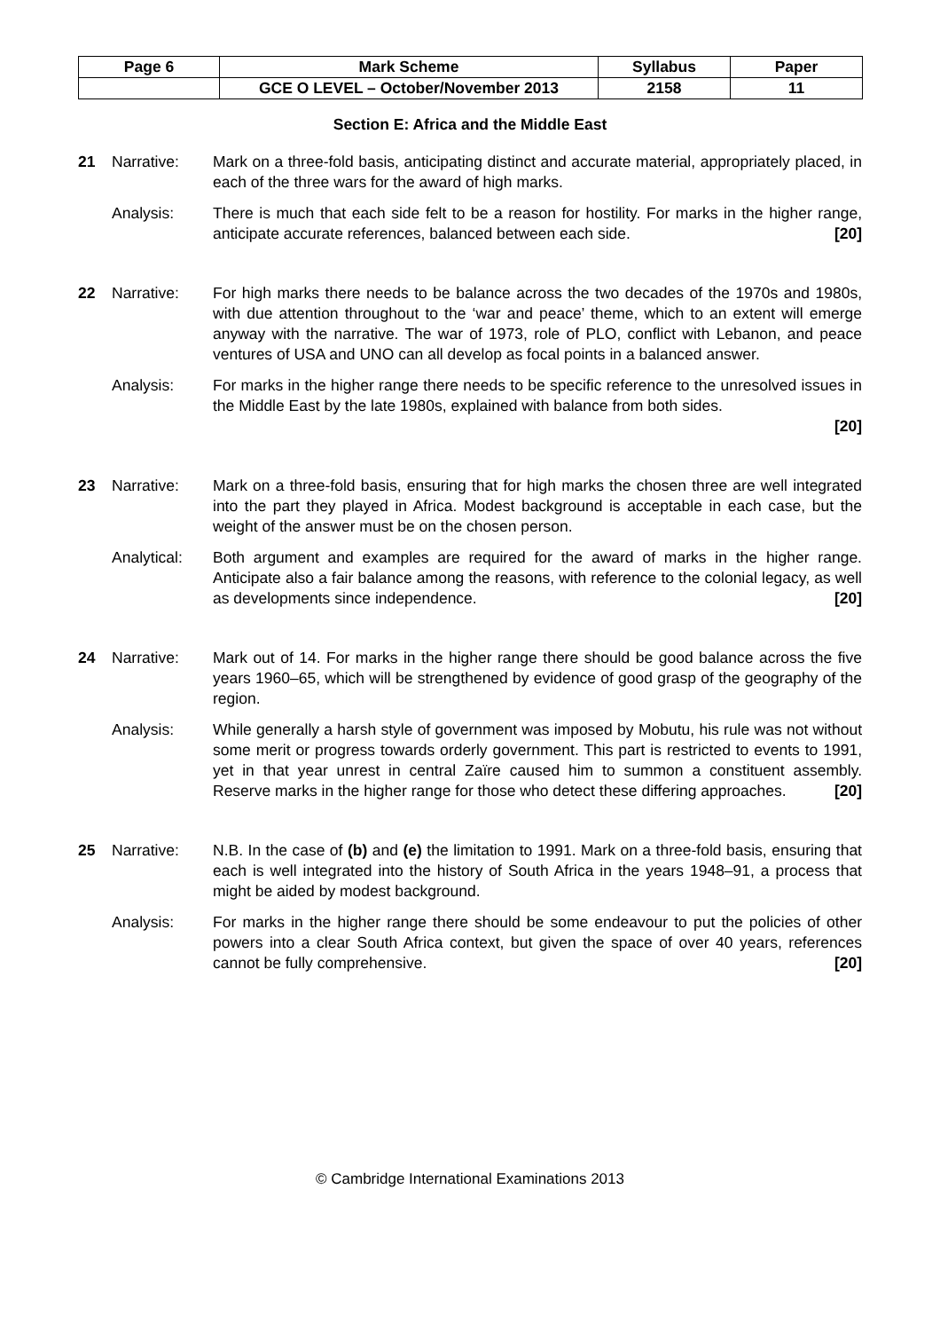| Page 6 | Mark Scheme | Syllabus | Paper |
| | GCE O LEVEL – October/November 2013 | 2158 | 11 |
Section E: Africa and the Middle East
21 Narrative: Mark on a three-fold basis, anticipating distinct and accurate material, appropriately placed, in each of the three wars for the award of high marks.
Analysis: There is much that each side felt to be a reason for hostility. For marks in the higher range, anticipate accurate references, balanced between each side. [20]
22 Narrative: For high marks there needs to be balance across the two decades of the 1970s and 1980s, with due attention throughout to the ‘war and peace’ theme, which to an extent will emerge anyway with the narrative. The war of 1973, role of PLO, conflict with Lebanon, and peace ventures of USA and UNO can all develop as focal points in a balanced answer.
Analysis: For marks in the higher range there needs to be specific reference to the unresolved issues in the Middle East by the late 1980s, explained with balance from both sides.
[20]
23 Narrative: Mark on a three-fold basis, ensuring that for high marks the chosen three are well integrated into the part they played in Africa. Modest background is acceptable in each case, but the weight of the answer must be on the chosen person.
Analytical:
Both argument and examples are required for the award of marks in the higher range. Anticipate also a fair balance among the reasons, with reference to the colonial legacy, as well as developments since independence. [20]
24 Narrative: Mark out of 14. For marks in the higher range there should be good balance across the five years 1960–65, which will be strengthened by evidence of good grasp of the geography of the region.
Analysis: While generally a harsh style of government was imposed by Mobutu, his rule was not without some merit or progress towards orderly government. This part is restricted to events to 1991, yet in that year unrest in central Zaïre caused him to summon a constituent assembly. Reserve marks in the higher range for those who detect these differing approaches. [20]
25 Narrative: N.B. In the case of (b) and (e) the limitation to 1991. Mark on a three-fold basis, ensuring that each is well integrated into the history of South Africa in the years 1948–91, a process that might be aided by modest background.
Analysis: For marks in the higher range there should be some endeavour to put the policies of other powers into a clear South Africa context, but given the space of over 40 years, references cannot be fully comprehensive. [20]
© Cambridge International Examinations 2013